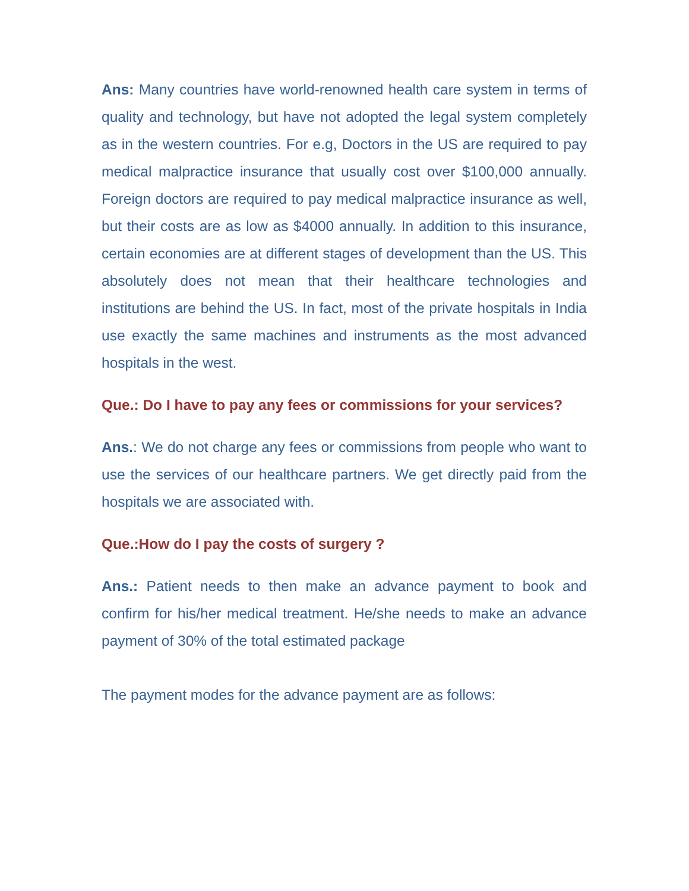Ans: Many countries have world-renowned health care system in terms of quality and technology, but have not adopted the legal system completely as in the western countries. For e.g, Doctors in the US are required to pay medical malpractice insurance that usually cost over $100,000 annually. Foreign doctors are required to pay medical malpractice insurance as well, but their costs are as low as $4000 annually. In addition to this insurance, certain economies are at different stages of development than the US. This absolutely does not mean that their healthcare technologies and institutions are behind the US. In fact, most of the private hospitals in India use exactly the same machines and instruments as the most advanced hospitals in the west.
Que.: Do I have to pay any fees or commissions for your services?
Ans.: We do not charge any fees or commissions from people who want to use the services of our healthcare partners. We get directly paid from the hospitals we are associated with.
Que.:How do I pay the costs of surgery ?
Ans.: Patient needs to then make an advance payment to book and confirm for his/her medical treatment. He/she needs to make an advance payment of 30% of the total estimated package
The payment modes for the advance payment are as follows: